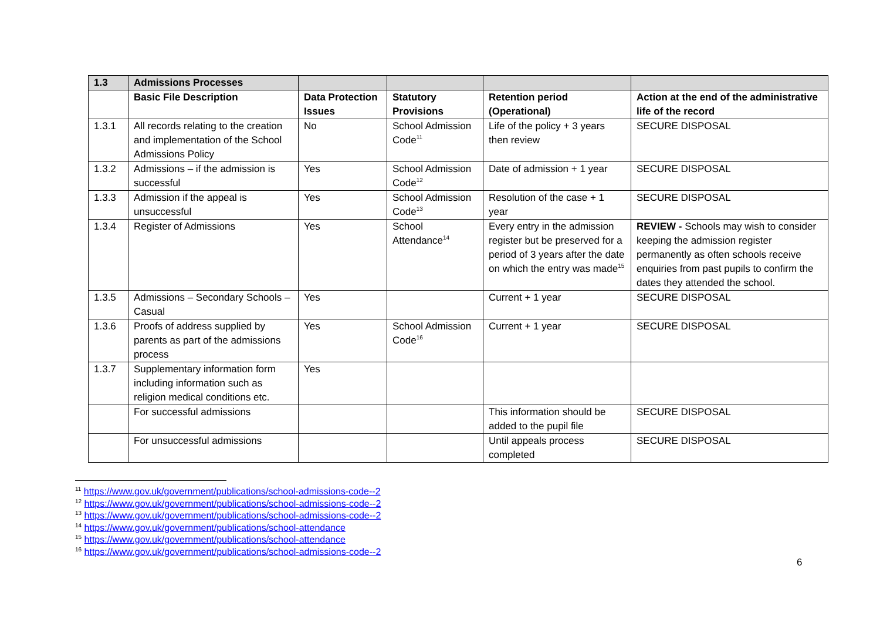| 1.3 | Admissions Processes | | | | |
| --- | --- | --- | --- | --- | --- |
| | Basic File Description | Data Protection Issues | Statutory Provisions | Retention period (Operational) | Action at the end of the administrative life of the record |
| 1.3.1 | All records relating to the creation and implementation of the School Admissions Policy | No | School Admission Code<sup>11</sup> | Life of the policy + 3 years then review | SECURE DISPOSAL |
| 1.3.2 | Admissions – if the admission is successful | Yes | School Admission Code<sup>12</sup> | Date of admission + 1 year | SECURE DISPOSAL |
| 1.3.3 | Admission if the appeal is unsuccessful | Yes | School Admission Code<sup>13</sup> | Resolution of the case + 1 year | SECURE DISPOSAL |
| 1.3.4 | Register of Admissions | Yes | School Attendance<sup>14</sup> | Every entry in the admission register but be preserved for a period of 3 years after the date on which the entry was made<sup>15</sup> | REVIEW - Schools may wish to consider keeping the admission register permanently as often schools receive enquiries from past pupils to confirm the dates they attended the school. |
| 1.3.5 | Admissions – Secondary Schools – Casual | Yes | | Current + 1 year | SECURE DISPOSAL |
| 1.3.6 | Proofs of address supplied by parents as part of the admissions process | Yes | School Admission Code<sup>16</sup> | Current + 1 year | SECURE DISPOSAL |
| 1.3.7 | Supplementary information form including information such as religion medical conditions etc. | Yes | | | |
| | For successful admissions | | | This information should be added to the pupil file | SECURE DISPOSAL |
| | For unsuccessful admissions | | | Until appeals process completed | SECURE DISPOSAL |
<sup>11</sup> https://www.gov.uk/government/publications/school-admissions-code--2
<sup>12</sup> https://www.gov.uk/government/publications/school-admissions-code--2
<sup>13</sup> https://www.gov.uk/government/publications/school-admissions-code--2
<sup>14</sup> https://www.gov.uk/government/publications/school-attendance
<sup>15</sup> https://www.gov.uk/government/publications/school-attendance
<sup>16</sup> https://www.gov.uk/government/publications/school-admissions-code--2
6